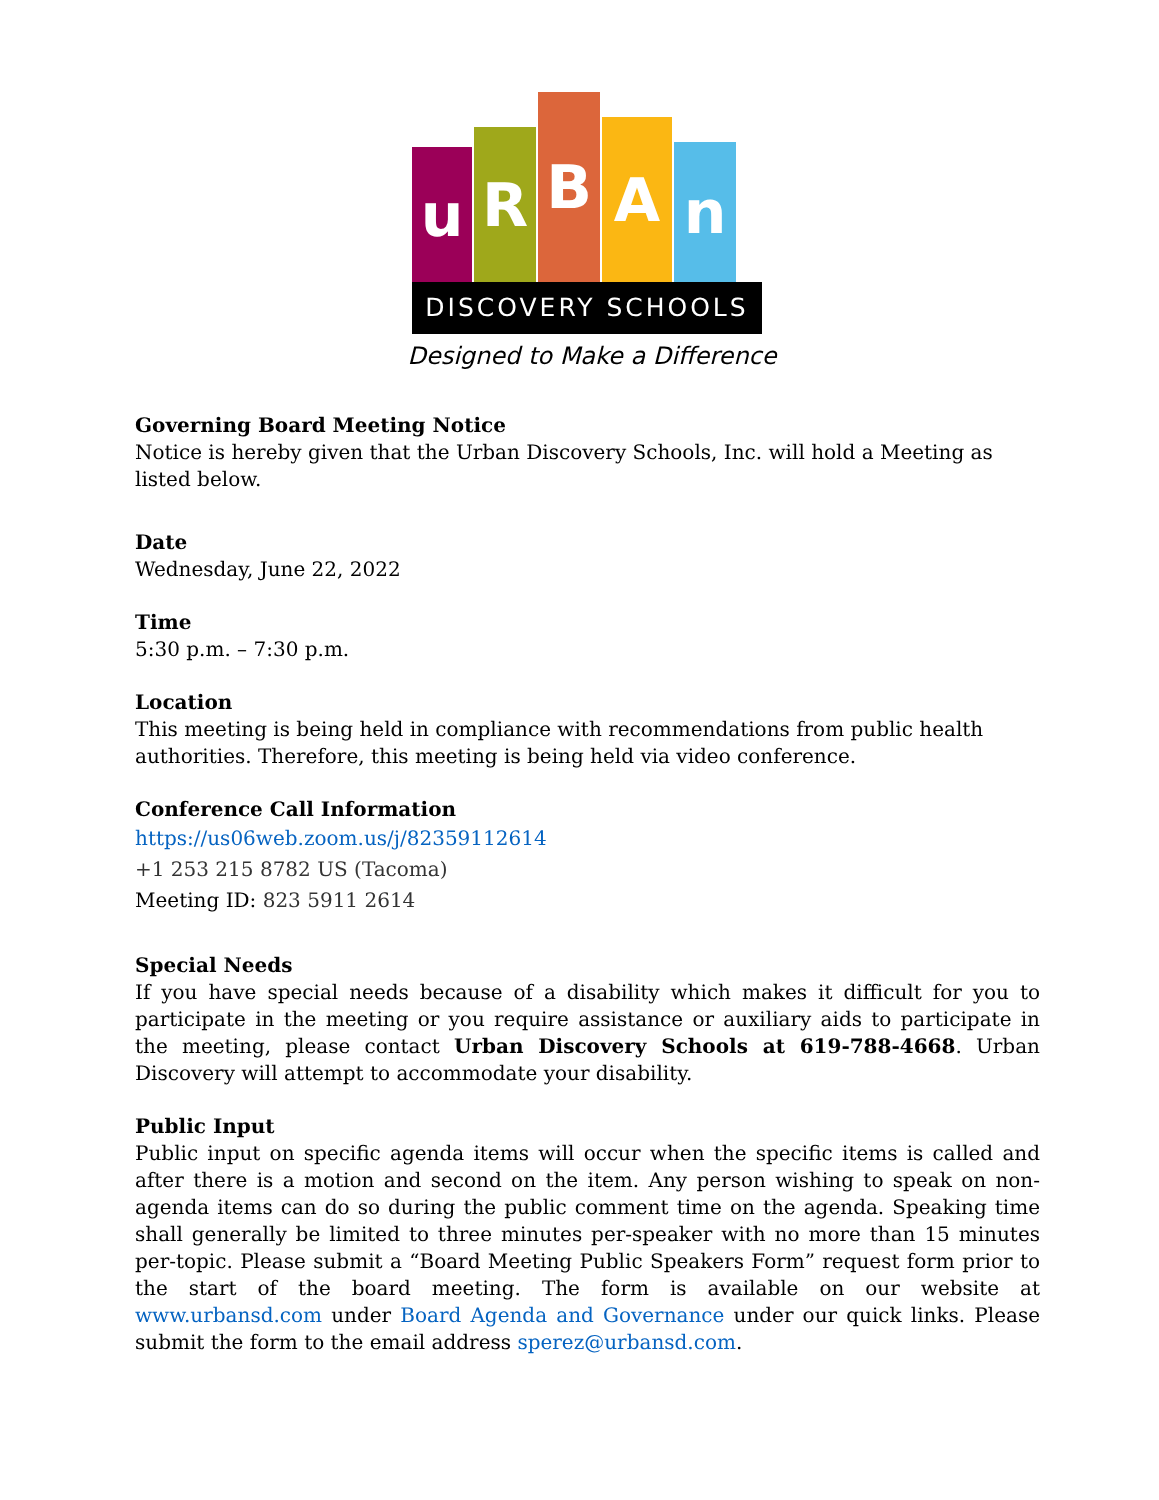u R B A n
DISCOVERY SCHOOLS
Designed to Make a Difference
Governing Board Meeting Notice
Notice is hereby given that the Urban Discovery Schools, Inc. will hold a Meeting as listed below.
Date
Wednesday, June 22, 2022
Time
5:30 p.m. – 7:30 p.m.
Location
This meeting is being held in compliance with recommendations from public health authorities. Therefore, this meeting is being held via video conference.
Conference Call Information
https://us06web.zoom.us/j/82359112614
+1 253 215 8782 US (Tacoma)
Meeting ID: 823 5911 2614
Special Needs
If you have special needs because of a disability which makes it difficult for you to participate in the meeting or you require assistance or auxiliary aids to participate in the meeting, please contact Urban Discovery Schools at 619-788-4668. Urban Discovery will attempt to accommodate your disability.
Public Input
Public input on specific agenda items will occur when the specific items is called and after there is a motion and second on the item. Any person wishing to speak on non-agenda items can do so during the public comment time on the agenda. Speaking time shall generally be limited to three minutes per-speaker with no more than 15 minutes per-topic. Please submit a “Board Meeting Public Speakers Form” request form prior to the start of the board meeting. The form is available on our website at www.urbansd.com under Board Agenda and Governance under our quick links. Please submit the form to the email address sperez@urbansd.com.